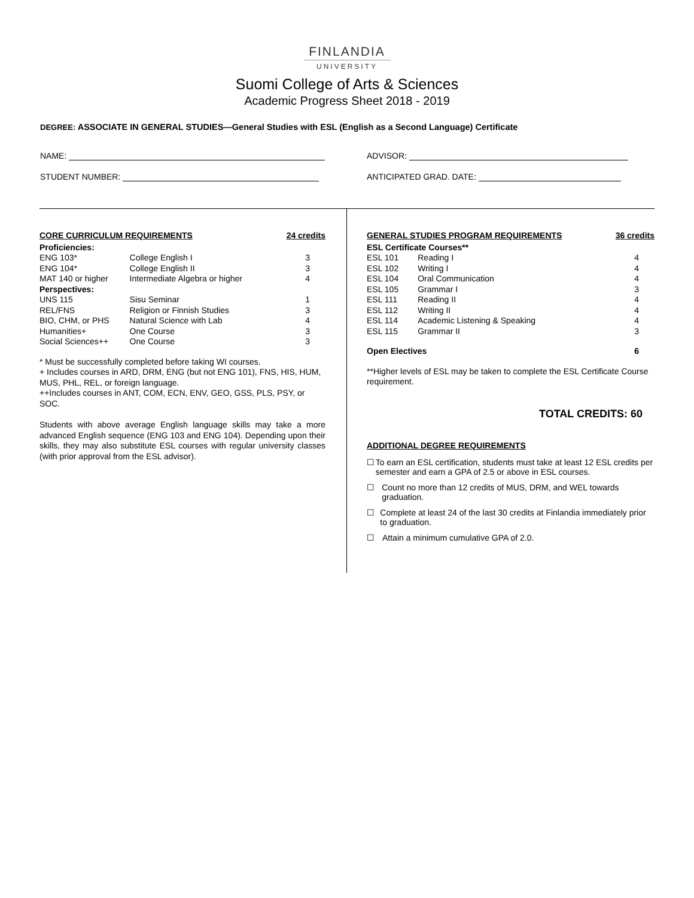FINLANDIA
UNIVERSITY
Suomi College of Arts & Sciences
Academic Progress Sheet 2018 - 2019
DEGREE: ASSOCIATE IN GENERAL STUDIES—General Studies with ESL (English as a Second Language) Certificate
NAME:
STUDENT NUMBER:
ADVISOR:
ANTICIPATED GRAD. DATE:
| CORE CURRICULUM REQUIREMENTS | | 24 credits |
| --- | --- | --- |
| Proficiencies: | | |
| ENG 103* | College English I | 3 |
| ENG 104* | College English II | 3 |
| MAT 140 or higher | Intermediate Algebra or higher | 4 |
| Perspectives: | | |
| UNS 115 | Sisu Seminar | 1 |
| REL/FNS | Religion or Finnish Studies | 3 |
| BIO, CHM, or PHS | Natural Science with Lab | 4 |
| Humanities+ | One Course | 3 |
| Social Sciences++ | One Course | 3 |
* Must be successfully completed before taking WI courses.
+ Includes courses in ARD, DRM, ENG (but not ENG 101), FNS, HIS, HUM, MUS, PHL, REL, or foreign language.
++Includes courses in ANT, COM, ECN, ENV, GEO, GSS, PLS, PSY, or SOC.
Students with above average English language skills may take a more advanced English sequence (ENG 103 and ENG 104). Depending upon their skills, they may also substitute ESL courses with regular university classes (with prior approval from the ESL advisor).
| GENERAL STUDIES PROGRAM REQUIREMENTS | | 36 credits |
| --- | --- | --- |
| ESL Certificate Courses** | | |
| ESL 101 | Reading I | 4 |
| ESL 102 | Writing I | 4 |
| ESL 104 | Oral Communication | 4 |
| ESL 105 | Grammar I | 3 |
| ESL 111 | Reading II | 4 |
| ESL 112 | Writing II | 4 |
| ESL 114 | Academic Listening & Speaking | 4 |
| ESL 115 | Grammar II | 3 |
| Open Electives | | 6 |
**Higher levels of ESL may be taken to complete the ESL Certificate Course requirement.
TOTAL CREDITS: 60
ADDITIONAL DEGREE REQUIREMENTS
☐ To earn an ESL certification, students must take at least 12 ESL credits per semester and earn a GPA of 2.5 or above in ESL courses.
☐ Count no more than 12 credits of MUS, DRM, and WEL towards graduation.
☐ Complete at least 24 of the last 30 credits at Finlandia immediately prior to graduation.
☐ Attain a minimum cumulative GPA of 2.0.